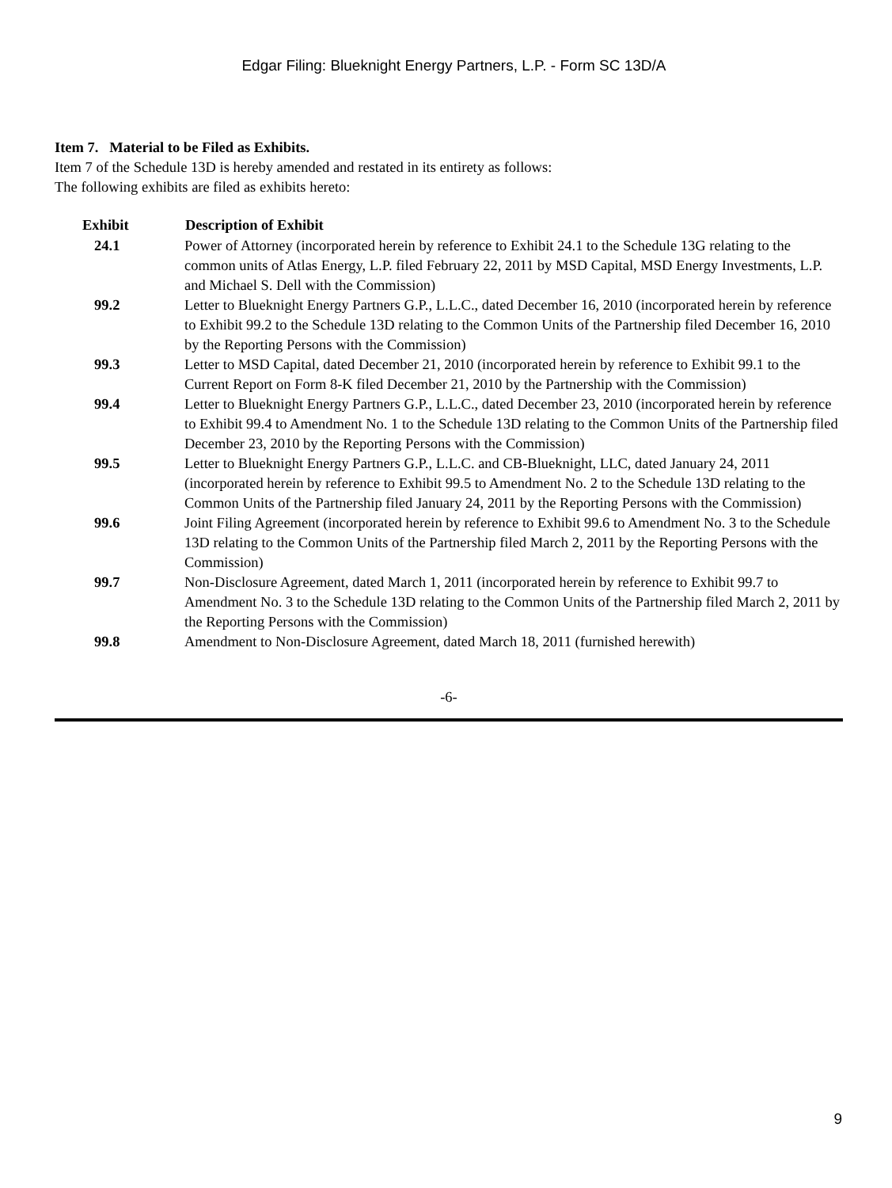Edgar Filing: Blueknight Energy Partners, L.P. - Form SC 13D/A
Item 7. Material to be Filed as Exhibits.
Item 7 of the Schedule 13D is hereby amended and restated in its entirety as follows:
The following exhibits are filed as exhibits hereto:
| Exhibit | Description of Exhibit |
| --- | --- |
| 24.1 | Power of Attorney (incorporated herein by reference to Exhibit 24.1 to the Schedule 13G relating to the common units of Atlas Energy, L.P. filed February 22, 2011 by MSD Capital, MSD Energy Investments, L.P. and Michael S. Dell with the Commission) |
| 99.2 | Letter to Blueknight Energy Partners G.P., L.L.C., dated December 16, 2010 (incorporated herein by reference to Exhibit 99.2 to the Schedule 13D relating to the Common Units of the Partnership filed December 16, 2010 by the Reporting Persons with the Commission) |
| 99.3 | Letter to MSD Capital, dated December 21, 2010 (incorporated herein by reference to Exhibit 99.1 to the Current Report on Form 8-K filed December 21, 2010 by the Partnership with the Commission) |
| 99.4 | Letter to Blueknight Energy Partners G.P., L.L.C., dated December 23, 2010 (incorporated herein by reference to Exhibit 99.4 to Amendment No. 1 to the Schedule 13D relating to the Common Units of the Partnership filed December 23, 2010 by the Reporting Persons with the Commission) |
| 99.5 | Letter to Blueknight Energy Partners G.P., L.L.C. and CB-Blueknight, LLC, dated January 24, 2011 (incorporated herein by reference to Exhibit 99.5 to Amendment No. 2 to the Schedule 13D relating to the Common Units of the Partnership filed January 24, 2011 by the Reporting Persons with the Commission) |
| 99.6 | Joint Filing Agreement (incorporated herein by reference to Exhibit 99.6 to Amendment No. 3 to the Schedule 13D relating to the Common Units of the Partnership filed March 2, 2011 by the Reporting Persons with the Commission) |
| 99.7 | Non-Disclosure Agreement, dated March 1, 2011 (incorporated herein by reference to Exhibit 99.7 to Amendment No. 3 to the Schedule 13D relating to the Common Units of the Partnership filed March 2, 2011 by the Reporting Persons with the Commission) |
| 99.8 | Amendment to Non-Disclosure Agreement, dated March 18, 2011 (furnished herewith) |
-6-
9